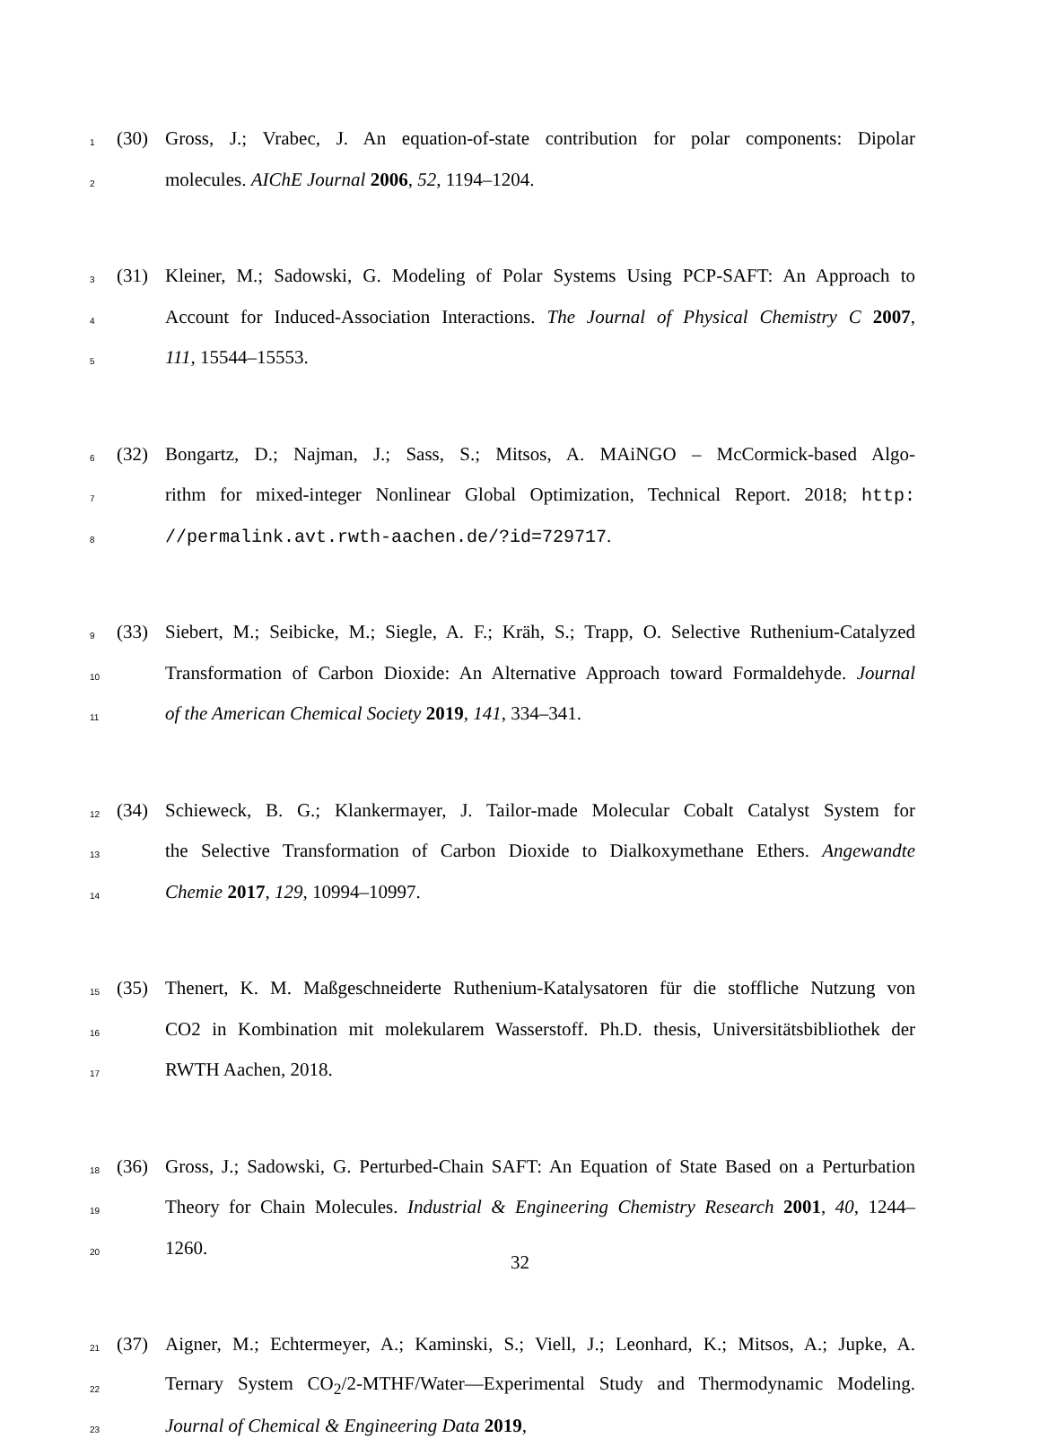1 (30) Gross, J.; Vrabec, J. An equation-of-state contribution for polar components: Dipolar
2 molecules. AIChE Journal 2006, 52, 1194–1204.
3 (31) Kleiner, M.; Sadowski, G. Modeling of Polar Systems Using PCP-SAFT: An Approach to
4 Account for Induced-Association Interactions. The Journal of Physical Chemistry C 2007,
5 111, 15544–15553.
6 (32) Bongartz, D.; Najman, J.; Sass, S.; Mitsos, A. MAiNGO – McCormick-based Algo-
7 rithm for mixed-integer Nonlinear Global Optimization, Technical Report. 2018; http:
8 //permalink.avt.rwth-aachen.de/?id=729717.
9 (33) Siebert, M.; Seibicke, M.; Siegle, A. F.; Kräh, S.; Trapp, O. Selective Ruthenium-Catalyzed
10 Transformation of Carbon Dioxide: An Alternative Approach toward Formaldehyde. Journal
11 of the American Chemical Society 2019, 141, 334–341.
12 (34) Schieweck, B. G.; Klankermayer, J. Tailor-made Molecular Cobalt Catalyst System for
13 the Selective Transformation of Carbon Dioxide to Dialkoxymethane Ethers. Angewandte
14 Chemie 2017, 129, 10994–10997.
15 (35) Thenert, K. M. Maßgeschneiderte Ruthenium-Katalysatoren für die stoffliche Nutzung von
16 CO2 in Kombination mit molekularem Wasserstoff. Ph.D. thesis, Universitätsbibliothek der
17 RWTH Aachen, 2018.
18 (36) Gross, J.; Sadowski, G. Perturbed-Chain SAFT: An Equation of State Based on a Perturbation
19 Theory for Chain Molecules. Industrial & Engineering Chemistry Research 2001, 40, 1244–
20 1260.
21 (37) Aigner, M.; Echtermeyer, A.; Kaminski, S.; Viell, J.; Leonhard, K.; Mitsos, A.; Jupke, A.
22 Ternary System CO<sub>2</sub>/2-MTHF/Water—Experimental Study and Thermodynamic Modeling.
23 Journal of Chemical & Engineering Data 2019,
32